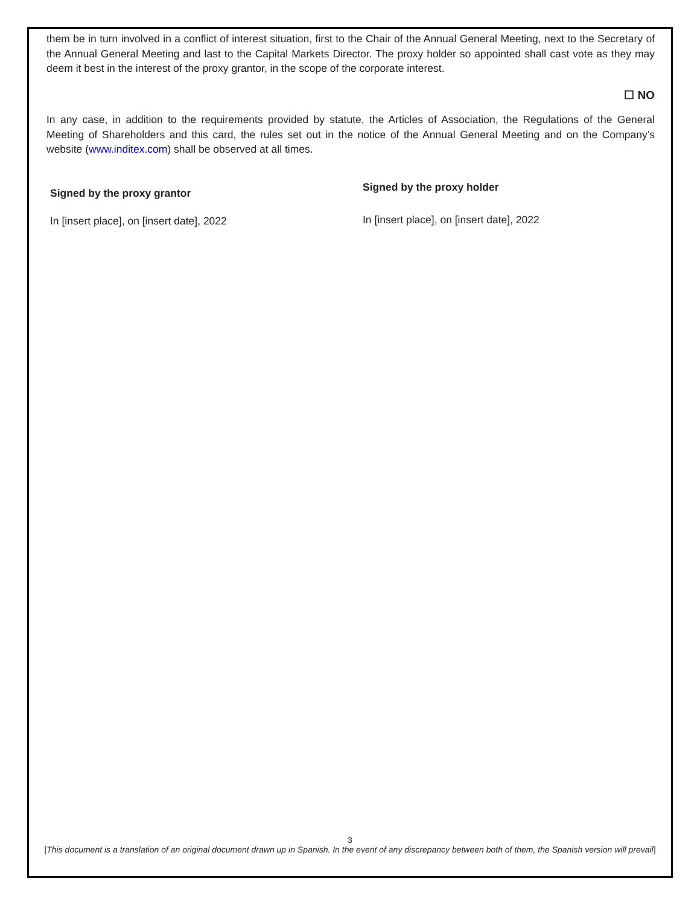them be in turn involved in a conflict of interest situation, first to the Chair of the Annual General Meeting, next to the Secretary of the Annual General Meeting and last to the Capital Markets Director. The proxy holder so appointed shall cast vote as they may deem it best in the interest of the proxy grantor, in the scope of the corporate interest.
☐ NO
In any case, in addition to the requirements provided by statute, the Articles of Association, the Regulations of the General Meeting of Shareholders and this card, the rules set out in the notice of the Annual General Meeting and on the Company’s website (www.inditex.com) shall be observed at all times.
Signed by the proxy grantor
In [insert place], on [insert date], 2022
Signed by the proxy holder
In [insert place], on [insert date], 2022
3
[This document is a translation of an original document drawn up in Spanish. In the event of any discrepancy between both of them, the Spanish version will prevail]